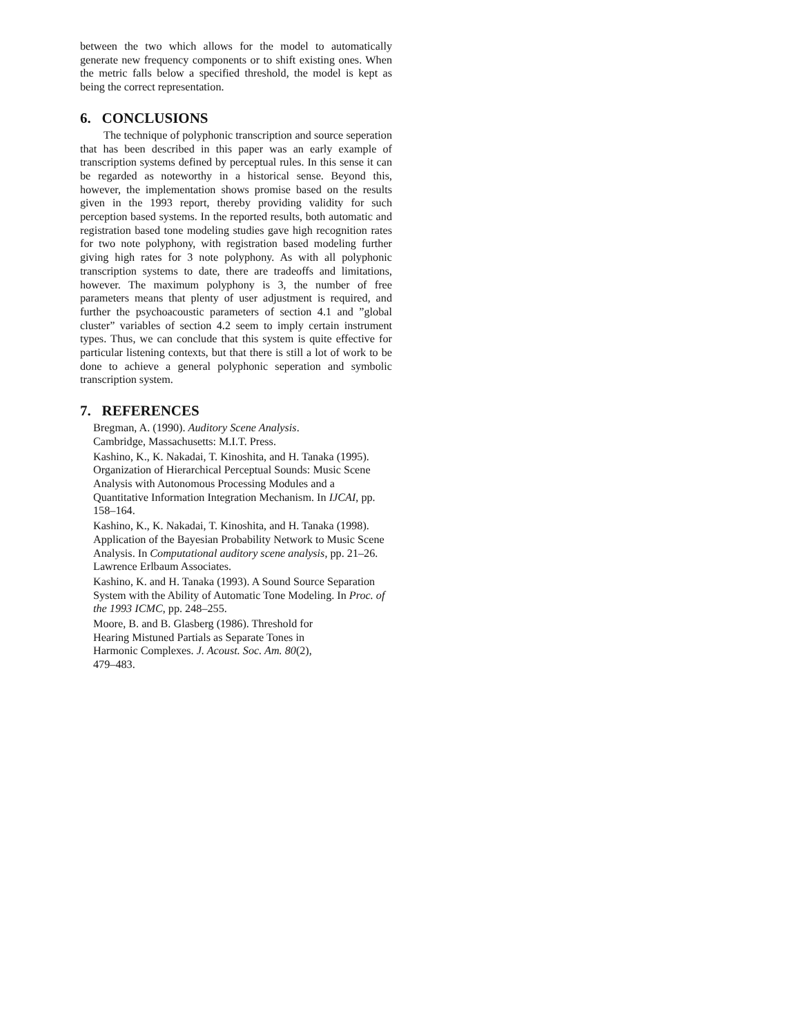between the two which allows for the model to automatically generate new frequency components or to shift existing ones. When the metric falls below a specified threshold, the model is kept as being the correct representation.
6. CONCLUSIONS
The technique of polyphonic transcription and source seperation that has been described in this paper was an early example of transcription systems defined by perceptual rules. In this sense it can be regarded as noteworthy in a historical sense. Beyond this, however, the implementation shows promise based on the results given in the 1993 report, thereby providing validity for such perception based systems. In the reported results, both automatic and registration based tone modeling studies gave high recognition rates for two note polyphony, with registration based modeling further giving high rates for 3 note polyphony. As with all polyphonic transcription systems to date, there are tradeoffs and limitations, however. The maximum polyphony is 3, the number of free parameters means that plenty of user adjustment is required, and further the psychoacoustic parameters of section 4.1 and ”global cluster” variables of section 4.2 seem to imply certain instrument types. Thus, we can conclude that this system is quite effective for particular listening contexts, but that there is still a lot of work to be done to achieve a general polyphonic seperation and symbolic transcription system.
7. REFERENCES
Bregman, A. (1990). Auditory Scene Analysis.
Cambridge, Massachusetts: M.I.T. Press.
Kashino, K., K. Nakadai, T. Kinoshita, and H. Tanaka (1995). Organization of Hierarchical Perceptual Sounds: Music Scene Analysis with Autonomous Processing Modules and a Quantitative Information Integration Mechanism. In IJCAI, pp. 158–164.
Kashino, K., K. Nakadai, T. Kinoshita, and H. Tanaka (1998). Application of the Bayesian Probability Network to Music Scene Analysis. In Computational auditory scene analysis, pp. 21–26. Lawrence Erlbaum Associates.
Kashino, K. and H. Tanaka (1993). A Sound Source Separation System with the Ability of Automatic Tone Modeling. In Proc. of the 1993 ICMC, pp. 248–255.
Moore, B. and B. Glasberg (1986). Threshold for
Hearing Mistuned Partials as Separate Tones in
Harmonic Complexes. J. Acoust. Soc. Am. 80(2),
479–483.